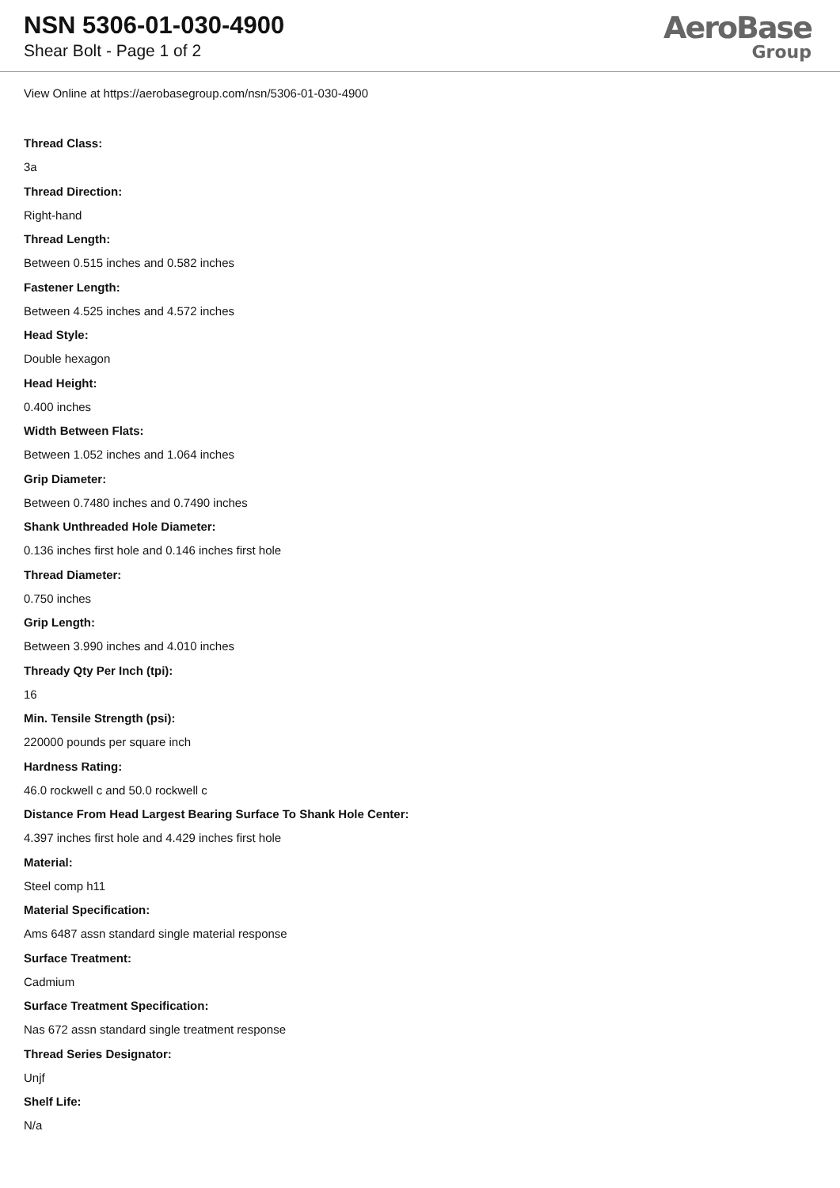NSN 5306-01-030-4900
Shear Bolt - Page 1 of 2
AeroBase
Group
View Online at https://aerobasegroup.com/nsn/5306-01-030-4900
Thread Class:
3a
Thread Direction:
Right-hand
Thread Length:
Between 0.515 inches and 0.582 inches
Fastener Length:
Between 4.525 inches and 4.572 inches
Head Style:
Double hexagon
Head Height:
0.400 inches
Width Between Flats:
Between 1.052 inches and 1.064 inches
Grip Diameter:
Between 0.7480 inches and 0.7490 inches
Shank Unthreaded Hole Diameter:
0.136 inches first hole and 0.146 inches first hole
Thread Diameter:
0.750 inches
Grip Length:
Between 3.990 inches and 4.010 inches
Thready Qty Per Inch (tpi):
16
Min. Tensile Strength (psi):
220000 pounds per square inch
Hardness Rating:
46.0 rockwell c and 50.0 rockwell c
Distance From Head Largest Bearing Surface To Shank Hole Center:
4.397 inches first hole and 4.429 inches first hole
Material:
Steel comp h11
Material Specification:
Ams 6487 assn standard single material response
Surface Treatment:
Cadmium
Surface Treatment Specification:
Nas 672 assn standard single treatment response
Thread Series Designator:
Unjf
Shelf Life:
N/a